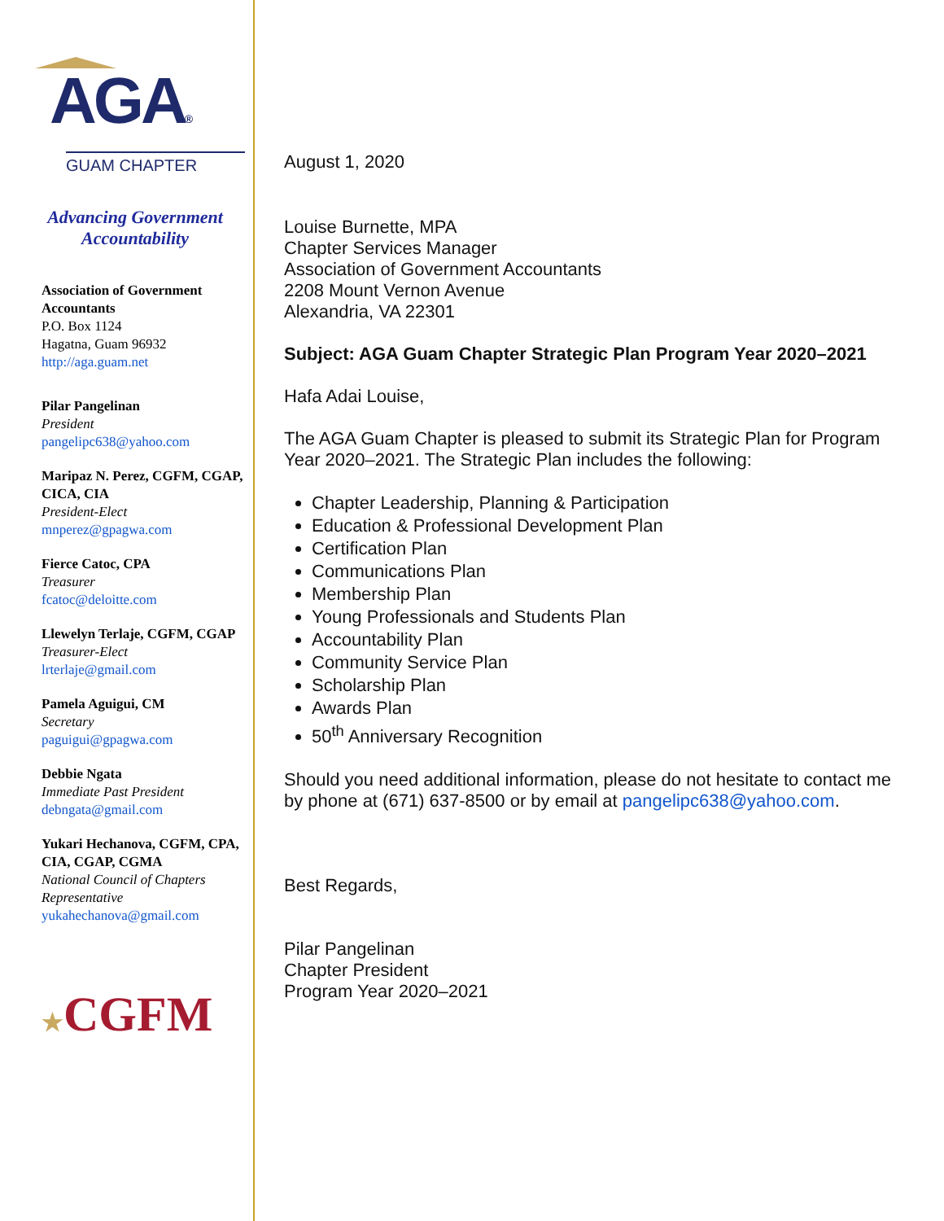AGA®
GUAM CHAPTER
Advancing Government Accountability
Association of Government Accountants
P.O. Box 1124
Hagatna, Guam 96932
http://aga.guam.net
Pilar Pangelinan
President
pangelipc638@yahoo.com
Maripaz N. Perez, CGFM, CGAP, CICA, CIA
President-Elect
mnperez@gpagwa.com
Fierce Catoc, CPA
Treasurer
fcatoc@deloitte.com
Llewelyn Terlaje, CGFM, CGAP
Treasurer-Elect
lrterlaje@gmail.com
Pamela Aguigui, CM
Secretary
paguigui@gpagwa.com
Debbie Ngata
Immediate Past President
debngata@gmail.com
Yukari Hechanova, CGFM, CPA, CIA, CGAP, CGMA
National Council of Chapters Representative
yukahechanova@gmail.com
★CGFM
August 1, 2020
Louise Burnette, MPA
Chapter Services Manager
Association of Government Accountants
2208 Mount Vernon Avenue
Alexandria, VA 22301
Subject: AGA Guam Chapter Strategic Plan Program Year 2020–2021
Hafa Adai Louise,
The AGA Guam Chapter is pleased to submit its Strategic Plan for Program Year 2020–2021. The Strategic Plan includes the following:
Chapter Leadership, Planning & Participation
Education & Professional Development Plan
Certification Plan
Communications Plan
Membership Plan
Young Professionals and Students Plan
Accountability Plan
Community Service Plan
Scholarship Plan
Awards Plan
50<sup>th</sup> Anniversary Recognition
Should you need additional information, please do not hesitate to contact me by phone at (671) 637-8500 or by email at pangelipc638@yahoo.com.
Best Regards,
Pilar Pangelinan
Chapter President
Program Year 2020–2021